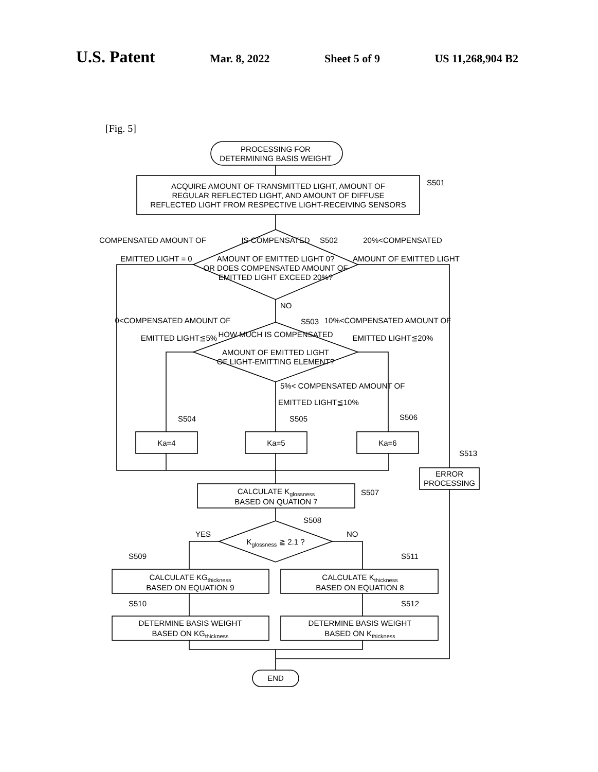U.S. Patent Mar. 8, 2022 Sheet 5 of 9 US 11,268,904 B2
[Fig. 5]
PROCESSING FOR
DETERMINING BASIS WEIGHT
ACQUIRE AMOUNT OF TRANSMITTED LIGHT, AMOUNT OF
REGULAR REFLECTED LIGHT, AND AMOUNT OF DIFFUSE
REFLECTED LIGHT FROM RESPECTIVE LIGHT-RECEIVING SENSORS
S501
IS COMPENSATED
AMOUNT OF EMITTED LIGHT 0?
OR DOES COMPENSATED AMOUNT OF
EMITTED LIGHT EXCEED 20%?
S502
COMPENSATED AMOUNT OF
EMITTED LIGHT = 0
20%<COMPENSATED
AMOUNT OF EMITTED LIGHT
NO
S503
HOW MUCH IS COMPENSATED
AMOUNT OF EMITTED LIGHT
OF LIGHT-EMITTING ELEMENT?
0<COMPENSATED AMOUNT OF
EMITTED LIGHT≦5%
10%<COMPENSATED AMOUNT OF
EMITTED LIGHT≦20%
5%< COMPENSATED AMOUNT OF
EMITTED LIGHT≦10%
S504
S505
S506
Ka=4
Ka=5
Ka=6
S513
ERROR
PROCESSING
CALCULATE Kglossness
BASED ON QUATION 7
S507
S508
YES
NO
Kglossness ≧ 2.1 ?
S509
S511
CALCULATE KGthickness
BASED ON EQUATION 9
CALCULATE Kthickness
BASED ON EQUATION 8
S510
S512
DETERMINE BASIS WEIGHT
BASED ON KGthickness
DETERMINE BASIS WEIGHT
BASED ON Kthickness
END